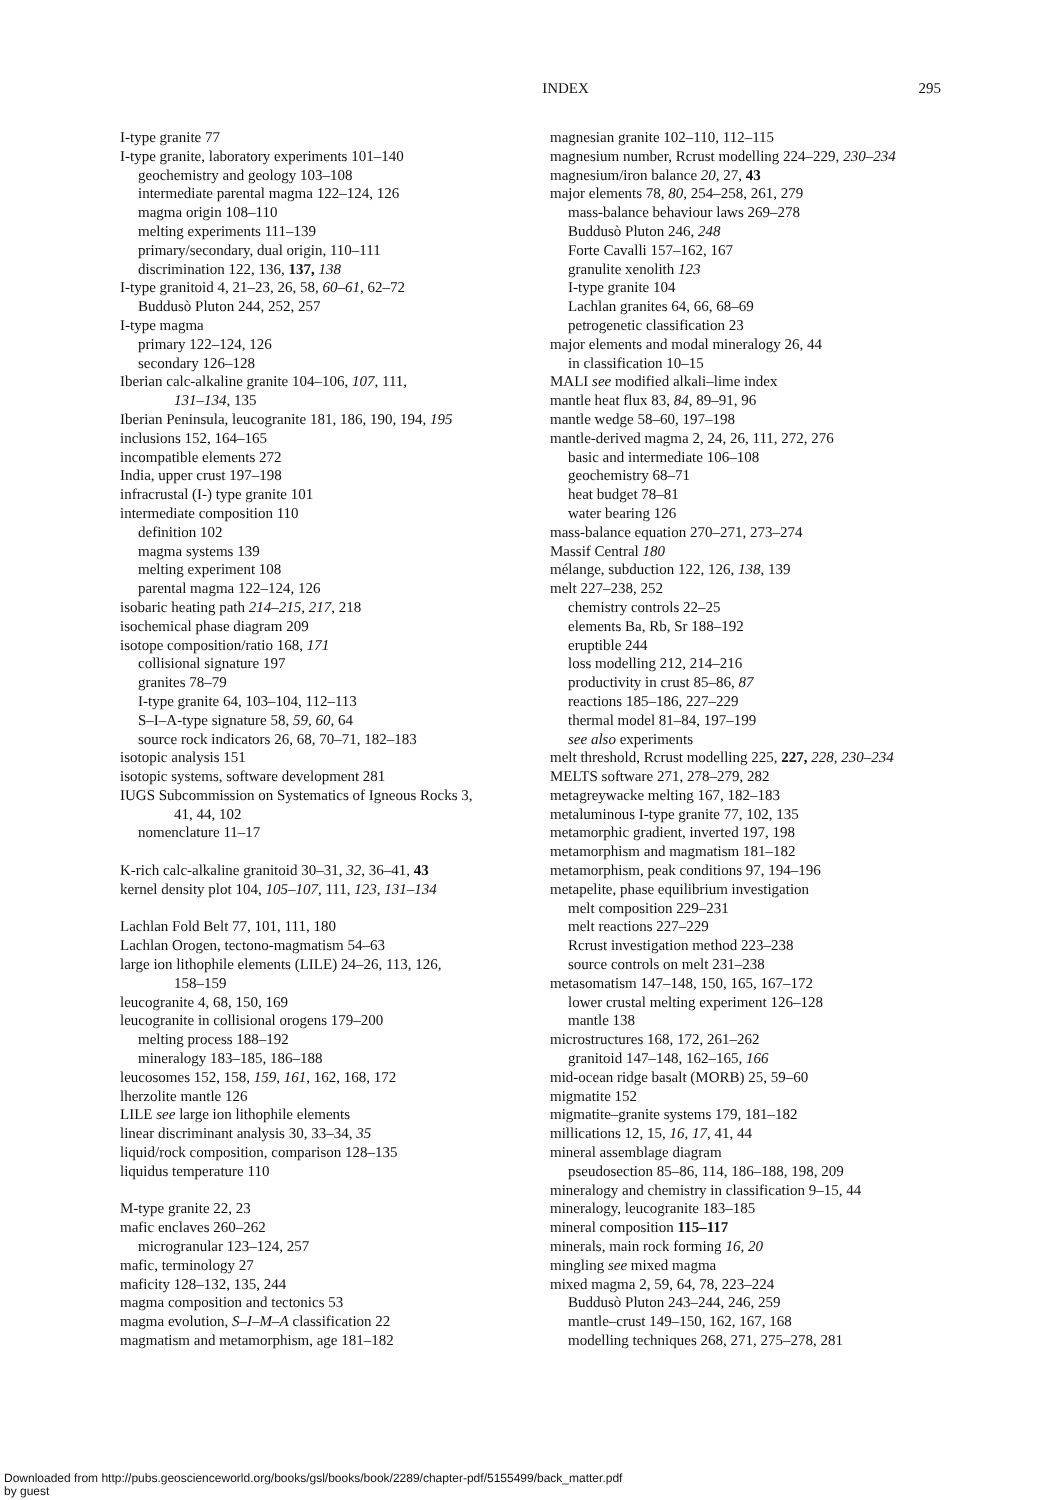INDEX
295
I-type granite 77
I-type granite, laboratory experiments 101–140
geochemistry and geology 103–108
intermediate parental magma 122–124, 126
magma origin 108–110
melting experiments 111–139
primary/secondary, dual origin, 110–111
discrimination 122, 136, 137, 138
I-type granitoid 4, 21–23, 26, 58, 60–61, 62–72
Buddusò Pluton 244, 252, 257
I-type magma
primary 122–124, 126
secondary 126–128
Iberian calc-alkaline granite 104–106, 107, 111,
131–134, 135
Iberian Peninsula, leucogranite 181, 186, 190, 194, 195
inclusions 152, 164–165
incompatible elements 272
India, upper crust 197–198
infracrustal (I-) type granite 101
intermediate composition 110
definition 102
magma systems 139
melting experiment 108
parental magma 122–124, 126
isobaric heating path 214–215, 217, 218
isochemical phase diagram 209
isotope composition/ratio 168, 171
collisional signature 197
granites 78–79
I-type granite 64, 103–104, 112–113
S–I–A-type signature 58, 59, 60, 64
source rock indicators 26, 68, 70–71, 182–183
isotopic analysis 151
isotopic systems, software development 281
IUGS Subcommission on Systematics of Igneous Rocks 3,
41, 44, 102
nomenclature 11–17
K-rich calc-alkaline granitoid 30–31, 32, 36–41, 43
kernel density plot 104, 105–107, 111, 123, 131–134
Lachlan Fold Belt 77, 101, 111, 180
Lachlan Orogen, tectono-magmatism 54–63
large ion lithophile elements (LILE) 24–26, 113, 126,
158–159
leucogranite 4, 68, 150, 169
leucogranite in collisional orogens 179–200
melting process 188–192
mineralogy 183–185, 186–188
leucosomes 152, 158, 159, 161, 162, 168, 172
lherzolite mantle 126
LILE see large ion lithophile elements
linear discriminant analysis 30, 33–34, 35
liquid/rock composition, comparison 128–135
liquidus temperature 110
M-type granite 22, 23
mafic enclaves 260–262
microgranular 123–124, 257
mafic, terminology 27
maficity 128–132, 135, 244
magma composition and tectonics 53
magma evolution, S–I–M–A classification 22
magmatism and metamorphism, age 181–182
magnesian granite 102–110, 112–115
magnesium number, Rcrust modelling 224–229, 230–234
magnesium/iron balance 20, 27, 43
major elements 78, 80, 254–258, 261, 279
mass-balance behaviour laws 269–278
Buddusò Pluton 246, 248
Forte Cavalli 157–162, 167
granulite xenolith 123
I-type granite 104
Lachlan granites 64, 66, 68–69
petrogenetic classification 23
major elements and modal mineralogy 26, 44
in classification 10–15
MALI see modified alkali–lime index
mantle heat flux 83, 84, 89–91, 96
mantle wedge 58–60, 197–198
mantle-derived magma 2, 24, 26, 111, 272, 276
basic and intermediate 106–108
geochemistry 68–71
heat budget 78–81
water bearing 126
mass-balance equation 270–271, 273–274
Massif Central 180
mélange, subduction 122, 126, 138, 139
melt 227–238, 252
chemistry controls 22–25
elements Ba, Rb, Sr 188–192
eruptible 244
loss modelling 212, 214–216
productivity in crust 85–86, 87
reactions 185–186, 227–229
thermal model 81–84, 197–199
see also experiments
melt threshold, Rcrust modelling 225, 227, 228, 230–234
MELTS software 271, 278–279, 282
metagreywacke melting 167, 182–183
metaluminous I-type granite 77, 102, 135
metamorphic gradient, inverted 197, 198
metamorphism and magmatism 181–182
metamorphism, peak conditions 97, 194–196
metapelite, phase equilibrium investigation
melt composition 229–231
melt reactions 227–229
Rcrust investigation method 223–238
source controls on melt 231–238
metasomatism 147–148, 150, 165, 167–172
lower crustal melting experiment 126–128
mantle 138
microstructures 168, 172, 261–262
granitoid 147–148, 162–165, 166
mid-ocean ridge basalt (MORB) 25, 59–60
migmatite 152
migmatite–granite systems 179, 181–182
millications 12, 15, 16, 17, 41, 44
mineral assemblage diagram
pseudosection 85–86, 114, 186–188, 198, 209
mineralogy and chemistry in classification 9–15, 44
mineralogy, leucogranite 183–185
mineral composition 115–117
minerals, main rock forming 16, 20
mingling see mixed magma
mixed magma 2, 59, 64, 78, 223–224
Buddusò Pluton 243–244, 246, 259
mantle–crust 149–150, 162, 167, 168
modelling techniques 268, 271, 275–278, 281
Downloaded from http://pubs.geoscienceworld.org/books/gsl/books/book/2289/chapter-pdf/5155499/back_matter.pdf
by guest